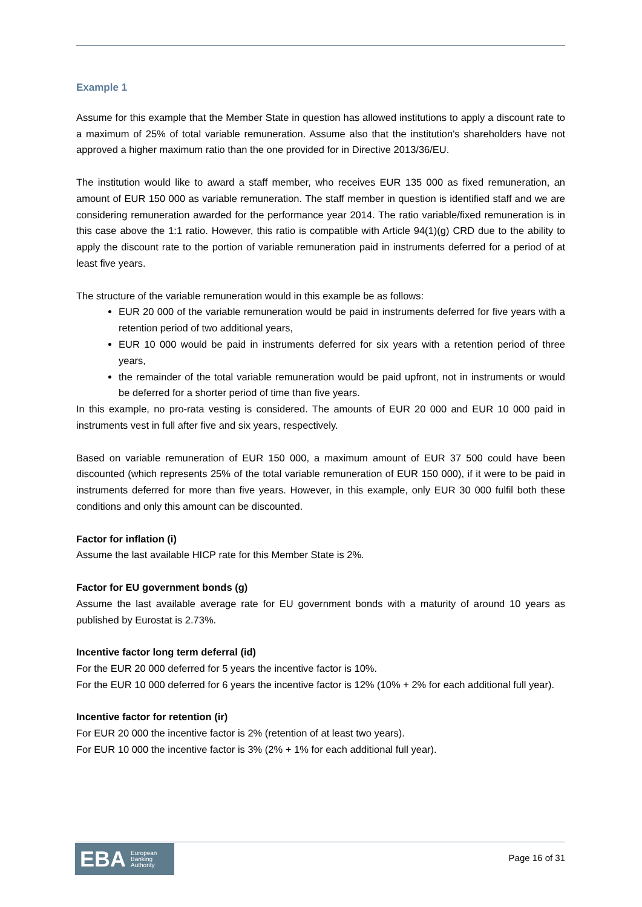Example 1
Assume for this example that the Member State in question has allowed institutions to apply a discount rate to a maximum of 25% of total variable remuneration. Assume also that the institution's shareholders have not approved a higher maximum ratio than the one provided for in Directive 2013/36/EU.
The institution would like to award a staff member, who receives EUR 135 000 as fixed remuneration, an amount of EUR 150 000 as variable remuneration. The staff member in question is identified staff and we are considering remuneration awarded for the performance year 2014. The ratio variable/fixed remuneration is in this case above the 1:1 ratio. However, this ratio is compatible with Article 94(1)(g) CRD due to the ability to apply the discount rate to the portion of variable remuneration paid in instruments deferred for a period of at least five years.
The structure of the variable remuneration would in this example be as follows:
EUR 20 000 of the variable remuneration would be paid in instruments deferred for five years with a retention period of two additional years,
EUR 10 000 would be paid in instruments deferred for six years with a retention period of three years,
the remainder of the total variable remuneration would be paid upfront, not in instruments or would be deferred for a shorter period of time than five years.
In this example, no pro-rata vesting is considered. The amounts of EUR 20 000 and EUR 10 000 paid in instruments vest in full after five and six years, respectively.
Based on variable remuneration of EUR 150 000, a maximum amount of EUR 37 500 could have been discounted (which represents 25% of the total variable remuneration of EUR 150 000), if it were to be paid in instruments deferred for more than five years. However, in this example, only EUR 30 000 fulfil both these conditions and only this amount can be discounted.
Factor for inflation (i)
Assume the last available HICP rate for this Member State is 2%.
Factor for EU government bonds (g)
Assume the last available average rate for EU government bonds with a maturity of around 10 years as published by Eurostat is 2.73%.
Incentive factor long term deferral (id)
For the EUR 20 000 deferred for 5 years the incentive factor is 10%.
For the EUR 10 000 deferred for 6 years the incentive factor is 12% (10% + 2% for each additional full year).
Incentive factor for retention (ir)
For EUR 20 000 the incentive factor is 2% (retention of at least two years).
For EUR 10 000 the incentive factor is 3% (2% + 1% for each additional full year).
EBA European
Banking
Authority
Page 16 of 31